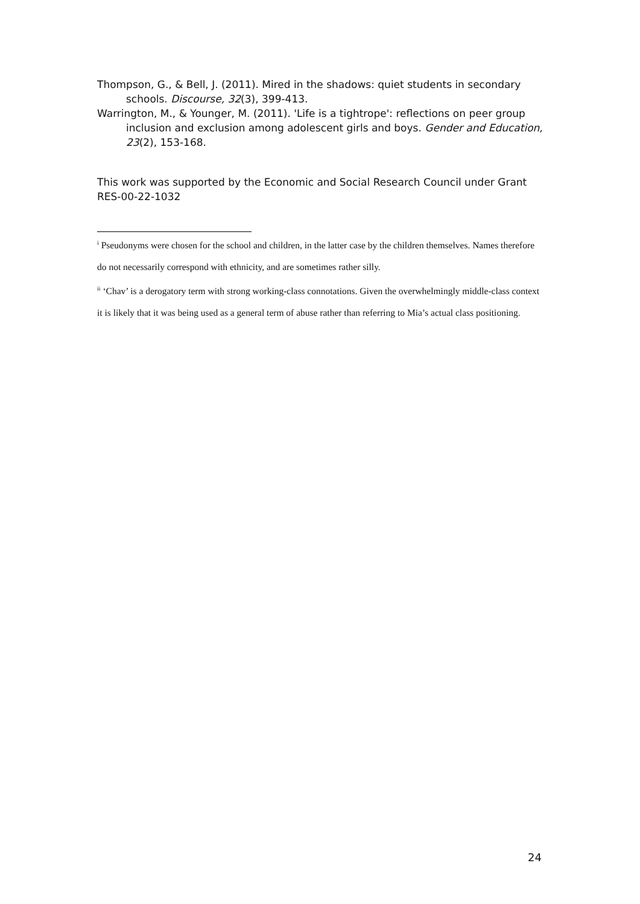Thompson, G., & Bell, J. (2011). Mired in the shadows: quiet students in secondary schools. Discourse, 32(3), 399-413.
Warrington, M., & Younger, M. (2011). 'Life is a tightrope': reflections on peer group inclusion and exclusion among adolescent girls and boys. Gender and Education, 23(2), 153-168.
This work was supported by the Economic and Social Research Council under Grant RES-00-22-1032
<sup>i</sup> Pseudonyms were chosen for the school and children, in the latter case by the children themselves. Names therefore do not necessarily correspond with ethnicity, and are sometimes rather silly.
<sup>ii</sup> ‘Chav’ is a derogatory term with strong working-class connotations. Given the overwhelmingly middle-class context it is likely that it was being used as a general term of abuse rather than referring to Mia’s actual class positioning.
24